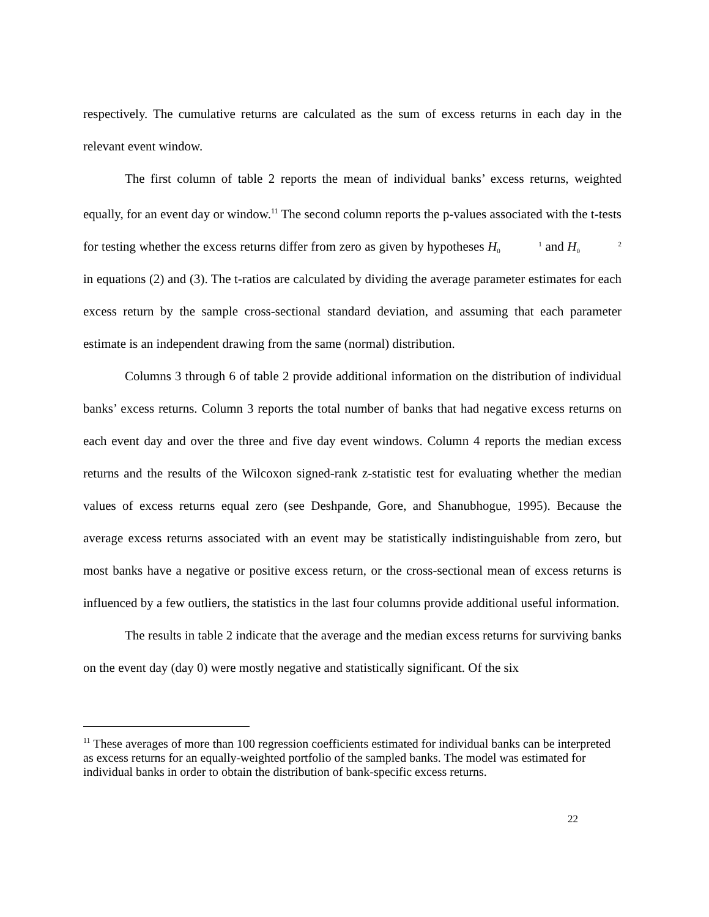respectively. The cumulative returns are calculated as the sum of excess returns in each day in the relevant event window.
The first column of table 2 reports the mean of individual banks’ excess returns, weighted equally, for an event day or window.<sup>11</sup> The second column reports the p-values associated with the t-tests for testing whether the excess returns differ from zero as given by hypotheses H 1
0 and H 2
0 in equations (2) and (3). The t-ratios are calculated by dividing the average parameter estimates for each excess return by the sample cross-sectional standard deviation, and assuming that each parameter estimate is an independent drawing from the same (normal) distribution.
Columns 3 through 6 of table 2 provide additional information on the distribution of individual banks’ excess returns. Column 3 reports the total number of banks that had negative excess returns on each event day and over the three and five day event windows. Column 4 reports the median excess returns and the results of the Wilcoxon signed-rank z-statistic test for evaluating whether the median values of excess returns equal zero (see Deshpande, Gore, and Shanubhogue, 1995). Because the average excess returns associated with an event may be statistically indistinguishable from zero, but most banks have a negative or positive excess return, or the cross-sectional mean of excess returns is influenced by a few outliers, the statistics in the last four columns provide additional useful information.
The results in table 2 indicate that the average and the median excess returns for surviving banks on the event day (day 0) were mostly negative and statistically significant. Of the six
<sup>11</sup> These averages of more than 100 regression coefficients estimated for individual banks can be interpreted as excess returns for an equally-weighted portfolio of the sampled banks. The model was estimated for individual banks in order to obtain the distribution of bank-specific excess returns.
22